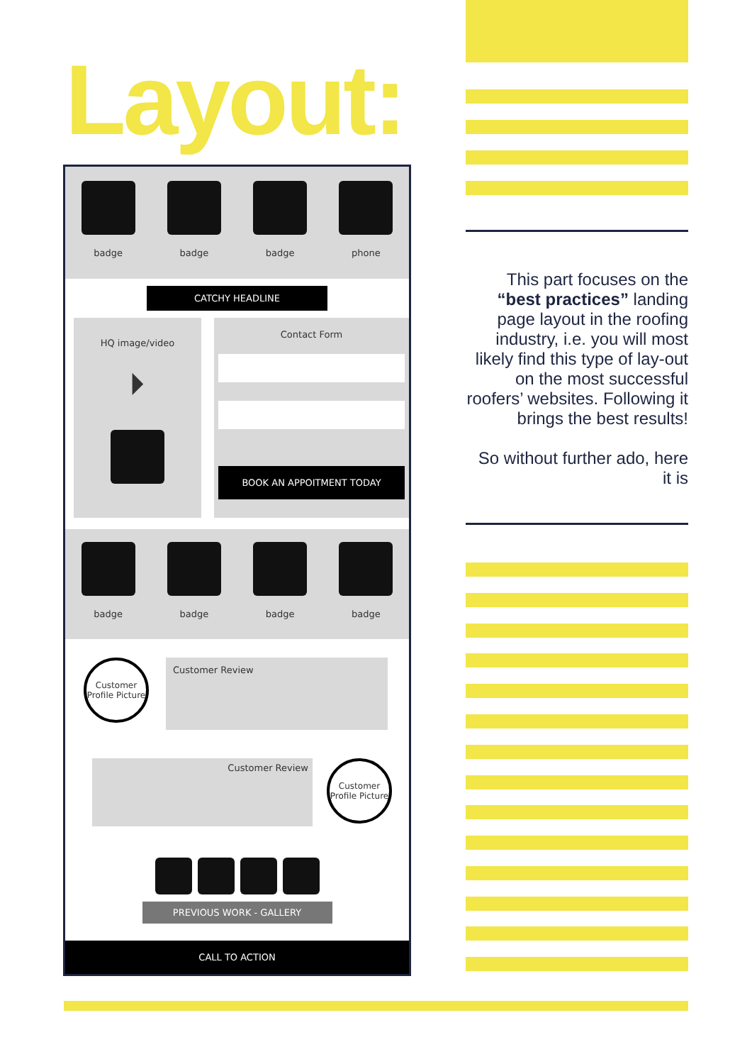Layout:
badge badge badge phone
CATCHY HEADLINE
HQ image/video
⏵
Contact Form
BOOK AN APPOITMENT TODAY
badge badge badge badge
Customer Profile Picture
Customer Review
Customer Review
Customer Profile Picture
PREVIOUS WORK - GALLERY
CALL TO ACTION
This part focuses on the “best practices” landing page layout in the roofing industry, i.e. you will most likely find this type of lay-out on the most successful roofers’ websites. Following it brings the best results!
So without further ado, here it is